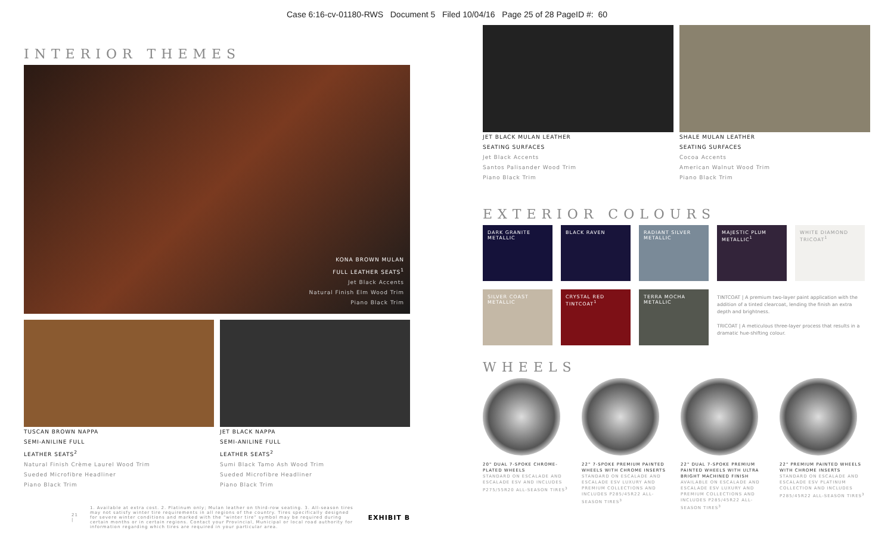Case 6:16-cv-01180-RWS Document 5 Filed 10/04/16 Page 25 of 28 PageID #: 60
INTERIOR THEMES
KONA BROWN MULAN
FULL LEATHER SEATS<sup>1</sup>
Jet Black Accents
Natural Finish Elm Wood Trim
Piano Black Trim
TUSCAN BROWN NAPPA
SEMI-ANILINE FULL
LEATHER SEATS<sup>2</sup>
Natural Finish Crème Laurel Wood Trim
Sueded Microfibre Headliner
Piano Black Trim
JET BLACK NAPPA
SEMI-ANILINE FULL
LEATHER SEATS<sup>2</sup>
Sumi Black Tamo Ash Wood Trim
Sueded Microfibre Headliner
Piano Black Trim
21 | 1. Available at extra cost. 2. Platinum only; Mulan leather on third-row seating. 3. All-season tires may not satisfy winter tire requirements in all regions of the country. Tires specifically designed for severe winter conditions and marked with the “winter tire” symbol may be required during certain months or in certain regions. Contact your Provincial, Municipal or local road authority for information regarding which tires are required in your particular area. EXHIBIT B
JET BLACK MULAN LEATHER
SEATING SURFACES
Jet Black Accents
Santos Palisander Wood Trim
Piano Black Trim
SHALE MULAN LEATHER
SEATING SURFACES
Cocoa Accents
American Walnut Wood Trim
Piano Black Trim
EXTERIOR COLOURS
DARK GRANITE METALLIC
BLACK RAVEN
RADIANT SILVER METALLIC
MAJESTIC PLUM METALLIC<sup>1</sup>
WHITE DIAMOND TRICOAT<sup>1</sup>
SILVER COAST METALLIC
CRYSTAL RED TINTCOAT<sup>1</sup>
TERRA MOCHA METALLIC
TINTCOAT | A premium two-layer paint application with the addition of a tinted clearcoat, lending the finish an extra depth and brightness.
TRICOAT | A meticulous three-layer process that results in a dramatic hue-shifting colour.
WHEELS
20" DUAL 7-SPOKE CHROME-PLATED WHEELS
STANDARD ON ESCALADE AND ESCALADE ESV AND INCLUDES P275/55R20 ALL-SEASON TIRES<sup>3</sup>
22" 7-SPOKE PREMIUM PAINTED WHEELS WITH CHROME INSERTS
STANDARD ON ESCALADE AND ESCALADE ESV LUXURY AND PREMIUM COLLECTIONS AND INCLUDES P285/45R22 ALL-SEASON TIRES<sup>3</sup>
22" DUAL 7-SPOKE PREMIUM PAINTED WHEELS WITH ULTRA BRIGHT MACHINED FINISH
AVAILABLE ON ESCALADE AND ESCALADE ESV LUXURY AND PREMIUM COLLECTIONS AND INCLUDES P285/45R22 ALL-SEASON TIRES<sup>3</sup>
22" PREMIUM PAINTED WHEELS WITH CHROME INSERTS
STANDARD ON ESCALADE AND ESCALADE ESV PLATINUM COLLECTION AND INCLUDES P285/45R22 ALL-SEASON TIRES<sup>3</sup>